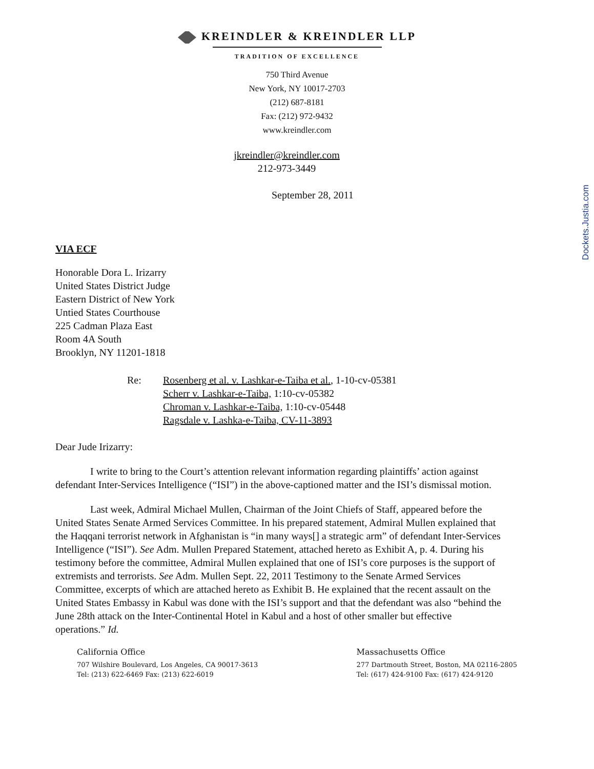KREINDLER & KREINDLER LLP
TRADITION OF EXCELLENCE
750 Third Avenue
New York, NY 10017-2703
(212) 687-8181
Fax: (212) 972-9432
www.kreindler.com
jkreindler@kreindler.com
212-973-3449
September 28, 2011
VIA ECF
Honorable Dora L. Irizarry
United States District Judge
Eastern District of New York
Untied States Courthouse
225 Cadman Plaza East
Room 4A South
Brooklyn, NY 11201-1818
Re: Rosenberg et al. v. Lashkar-e-Taiba et al., 1-10-cv-05381
Scherr v. Lashkar-e-Taiba, 1:10-cv-05382
Chroman v. Lashkar-e-Taiba, 1:10-cv-05448
Ragsdale v. Lashka-e-Taiba, CV-11-3893
Dear Jude Irizarry:
I write to bring to the Court’s attention relevant information regarding plaintiffs’ action against defendant Inter-Services Intelligence (“ISI”) in the above-captioned matter and the ISI’s dismissal motion.
Last week, Admiral Michael Mullen, Chairman of the Joint Chiefs of Staff, appeared before the United States Senate Armed Services Committee. In his prepared statement, Admiral Mullen explained that the Haqqani terrorist network in Afghanistan is “in many ways[] a strategic arm” of defendant Inter-Services Intelligence (“ISI”). See Adm. Mullen Prepared Statement, attached hereto as Exhibit A, p. 4. During his testimony before the committee, Admiral Mullen explained that one of ISI’s core purposes is the support of extremists and terrorists. See Adm. Mullen Sept. 22, 2011 Testimony to the Senate Armed Services Committee, excerpts of which are attached hereto as Exhibit B. He explained that the recent assault on the United States Embassy in Kabul was done with the ISI’s support and that the defendant was also “behind the June 28th attack on the Inter-Continental Hotel in Kabul and a host of other smaller but effective operations.” Id.
California Office
707 Wilshire Boulevard, Los Angeles, CA 90017-3613
Tel: (213) 622-6469 Fax: (213) 622-6019
Massachusetts Office
277 Dartmouth Street, Boston, MA 02116-2805
Tel: (617) 424-9100 Fax: (617) 424-9120
Dockets.Justia.com